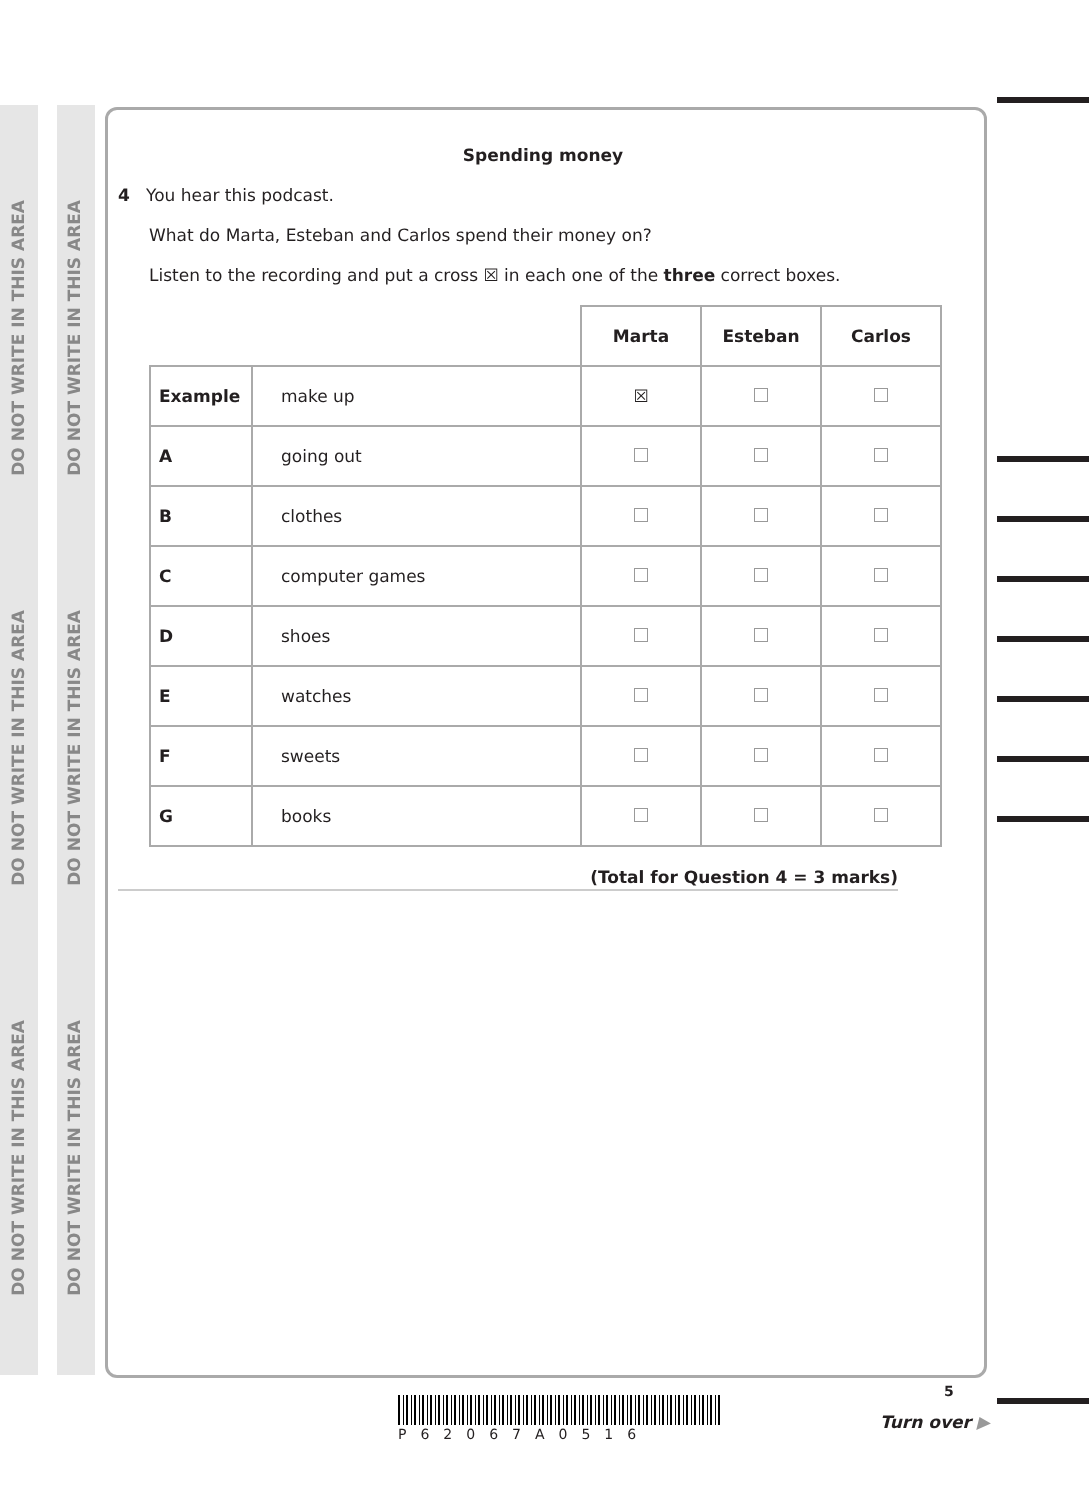DO NOT WRITE IN THIS AREA
DO NOT WRITE IN THIS AREA
DO NOT WRITE IN THIS AREA
DO NOT WRITE IN THIS AREA
DO NOT WRITE IN THIS AREA
DO NOT WRITE IN THIS AREA
Spending money
4 You hear this podcast.
What do Marta, Esteban and Carlos spend their money on?
Listen to the recording and put a cross ☒ in each one of the three correct boxes.
| | | Marta | Esteban | Carlos |
| Example | make up | ☒ | | |
| A | going out | | | |
| B | clothes | | | |
| C | computer games | | | |
| D | shoes | | | |
| E | watches | | | |
| F | sweets | | | |
| G | books | | | |
(Total for Question 4 = 3 marks)
P62067A0516
5
Turn over ▶